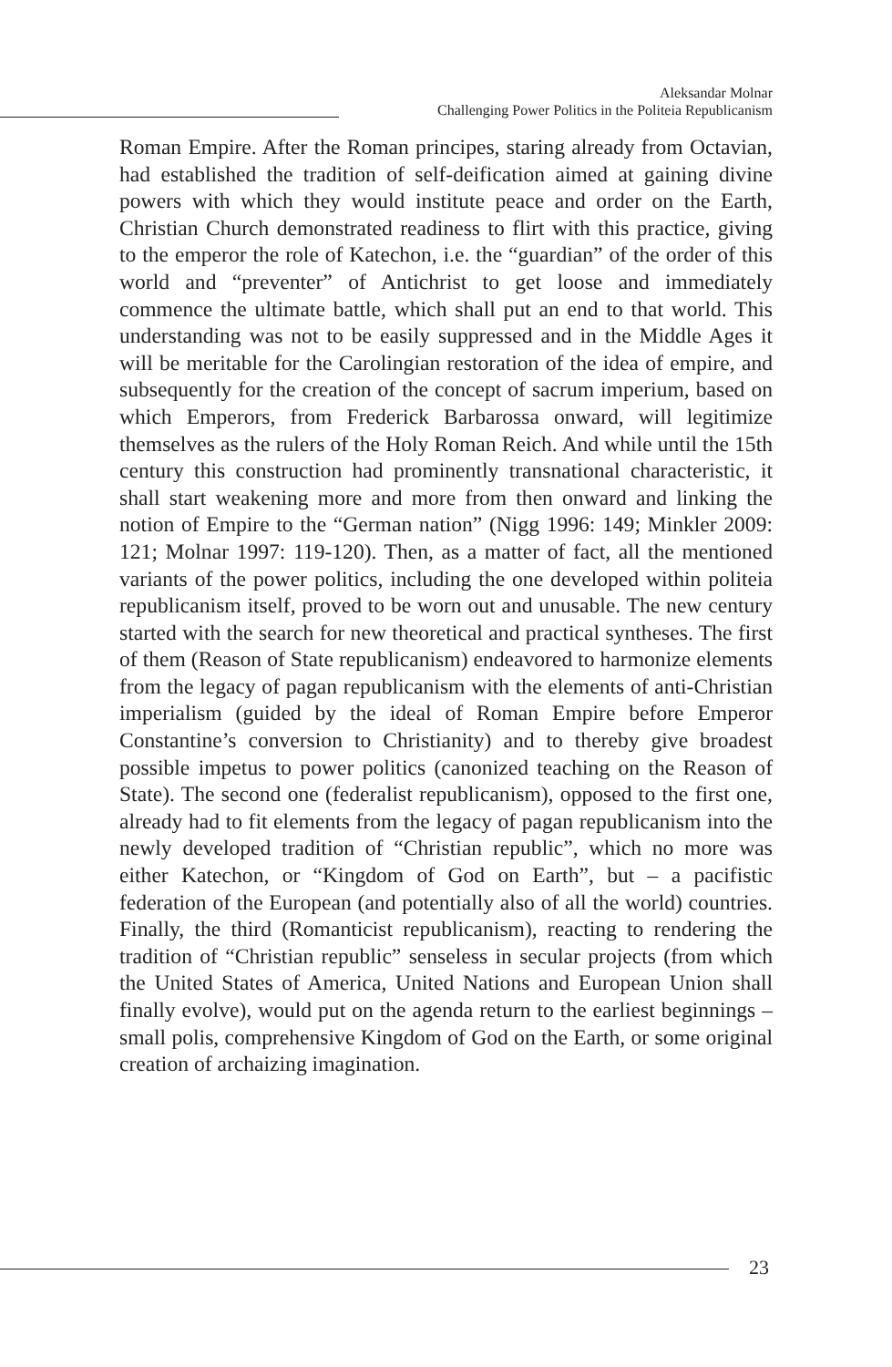Aleksandar Molnar
Challenging Power Politics in the Politeia Republicanism
Roman Empire. After the Roman principes, staring already from Octavian, had established the tradition of self-deification aimed at gaining divine powers with which they would institute peace and order on the Earth, Christian Church demonstrated readiness to flirt with this practice, giving to the emperor the role of Katechon, i.e. the “guardian” of the order of this world and “preventer” of Antichrist to get loose and immediately commence the ultimate battle, which shall put an end to that world. This understanding was not to be easily suppressed and in the Middle Ages it will be meritable for the Carolingian restoration of the idea of empire, and subsequently for the creation of the concept of sacrum imperium, based on which Emperors, from Frederick Barbarossa onward, will legitimize themselves as the rulers of the Holy Roman Reich. And while until the 15th century this construction had prominently transnational characteristic, it shall start weakening more and more from then onward and linking the notion of Empire to the “German nation” (Nigg 1996: 149; Minkler 2009: 121; Molnar 1997: 119-120). Then, as a matter of fact, all the mentioned variants of the power politics, including the one developed within politeia republicanism itself, proved to be worn out and unusable. The new century started with the search for new theoretical and practical syntheses. The first of them (Reason of State republicanism) endeavored to harmonize elements from the legacy of pagan republicanism with the elements of anti-Christian imperialism (guided by the ideal of Roman Empire before Emperor Constantine’s conversion to Christianity) and to thereby give broadest possible impetus to power politics (canonized teaching on the Reason of State). The second one (federalist republicanism), opposed to the first one, already had to fit elements from the legacy of pagan republicanism into the newly developed tradition of “Christian republic”, which no more was either Katechon, or “Kingdom of God on Earth”, but – a pacifistic federation of the European (and potentially also of all the world) countries. Finally, the third (Romanticist republicanism), reacting to rendering the tradition of “Christian republic” senseless in secular projects (from which the United States of America, United Nations and European Union shall finally evolve), would put on the agenda return to the earliest beginnings – small polis, comprehensive Kingdom of God on the Earth, or some original creation of archaizing imagination.
23